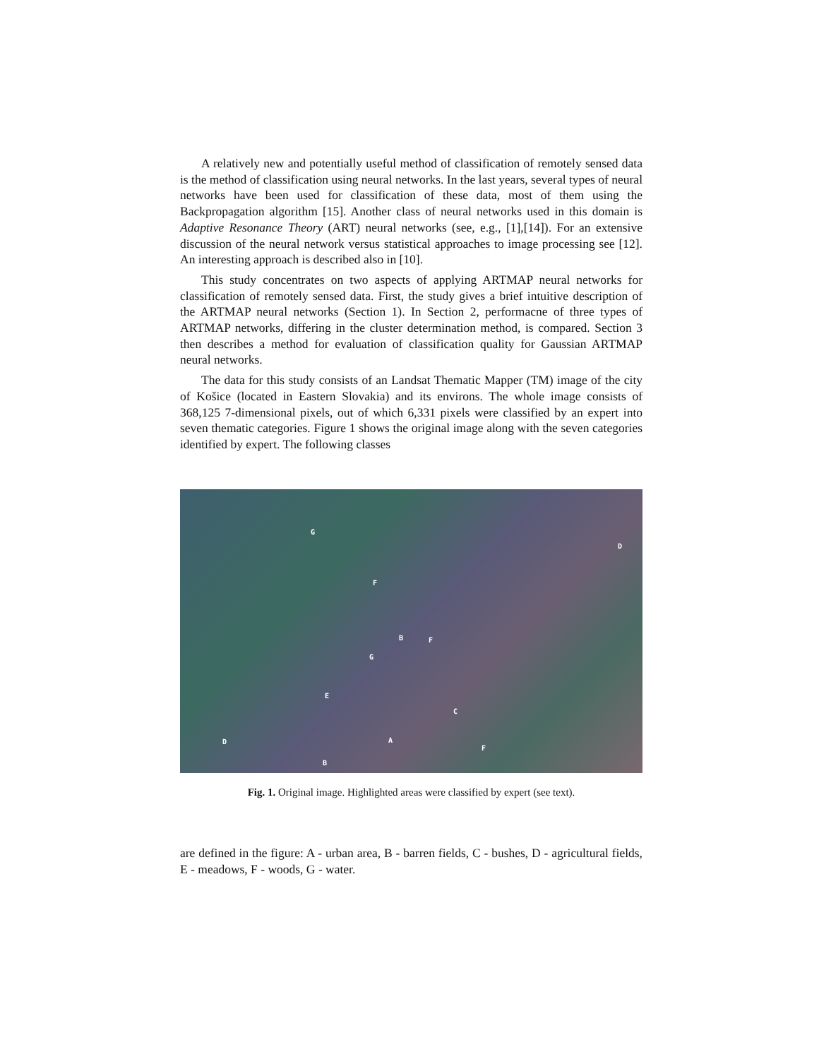A relatively new and potentially useful method of classification of remotely sensed data is the method of classification using neural networks. In the last years, several types of neural networks have been used for classification of these data, most of them using the Backpropagation algorithm [15]. Another class of neural networks used in this domain is Adaptive Resonance Theory (ART) neural networks (see, e.g., [1],[14]). For an extensive discussion of the neural network versus statistical approaches to image processing see [12]. An interesting approach is described also in [10].
This study concentrates on two aspects of applying ARTMAP neural networks for classification of remotely sensed data. First, the study gives a brief intuitive description of the ARTMAP neural networks (Section 1). In Section 2, performacne of three types of ARTMAP networks, differing in the cluster determination method, is compared. Section 3 then describes a method for evaluation of classification quality for Gaussian ARTMAP neural networks.
The data for this study consists of an Landsat Thematic Mapper (TM) image of the city of Košice (located in Eastern Slovakia) and its environs. The whole image consists of 368,125 7-dimensional pixels, out of which 6,331 pixels were classified by an expert into seven thematic categories. Figure 1 shows the original image along with the seven categories identified by expert. The following classes
G
D
F
B F
G
E
C
A D
F
B
Fig. 1. Original image. Highlighted areas were classified by expert (see text).
are defined in the figure: A - urban area, B - barren fields, C - bushes, D - agricultural fields, E - meadows, F - woods, G - water.